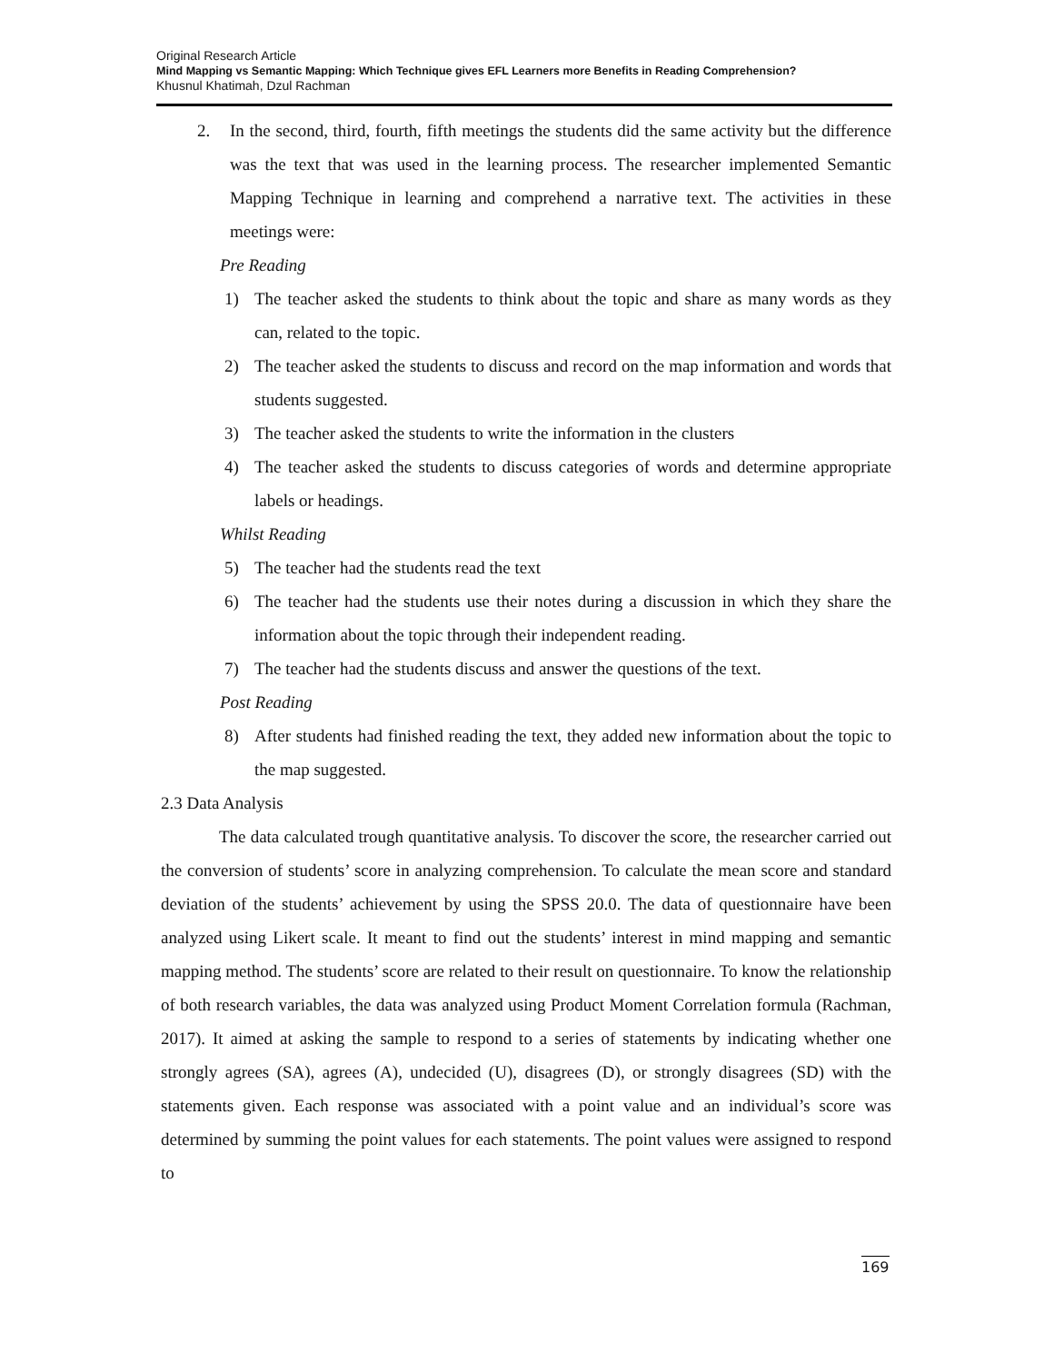Original Research Article
Mind Mapping vs Semantic Mapping: Which Technique gives EFL Learners more Benefits in Reading Comprehension?
Khusnul Khatimah, Dzul Rachman
2. In the second, third, fourth, fifth meetings the students did the same activity but the difference was the text that was used in the learning process. The researcher implemented Semantic Mapping Technique in learning and comprehend a narrative text. The activities in these meetings were:
Pre Reading
1) The teacher asked the students to think about the topic and share as many words as they can, related to the topic.
2) The teacher asked the students to discuss and record on the map information and words that students suggested.
3) The teacher asked the students to write the information in the clusters
4) The teacher asked the students to discuss categories of words and determine appropriate labels or headings.
Whilst Reading
5) The teacher had the students read the text
6) The teacher had the students use their notes during a discussion in which they share the information about the topic through their independent reading.
7) The teacher had the students discuss and answer the questions of the text.
Post Reading
8) After students had finished reading the text, they added new information about the topic to the map suggested.
2.3 Data Analysis
The data calculated trough quantitative analysis. To discover the score, the researcher carried out the conversion of students’ score in analyzing comprehension. To calculate the mean score and standard deviation of the students’ achievement by using the SPSS 20.0. The data of questionnaire have been analyzed using Likert scale. It meant to find out the students’ interest in mind mapping and semantic mapping method. The students’ score are related to their result on questionnaire. To know the relationship of both research variables, the data was analyzed using Product Moment Correlation formula (Rachman, 2017). It aimed at asking the sample to respond to a series of statements by indicating whether one strongly agrees (SA), agrees (A), undecided (U), disagrees (D), or strongly disagrees (SD) with the statements given. Each response was associated with a point value and an individual’s score was determined by summing the point values for each statements. The point values were assigned to respond to
169